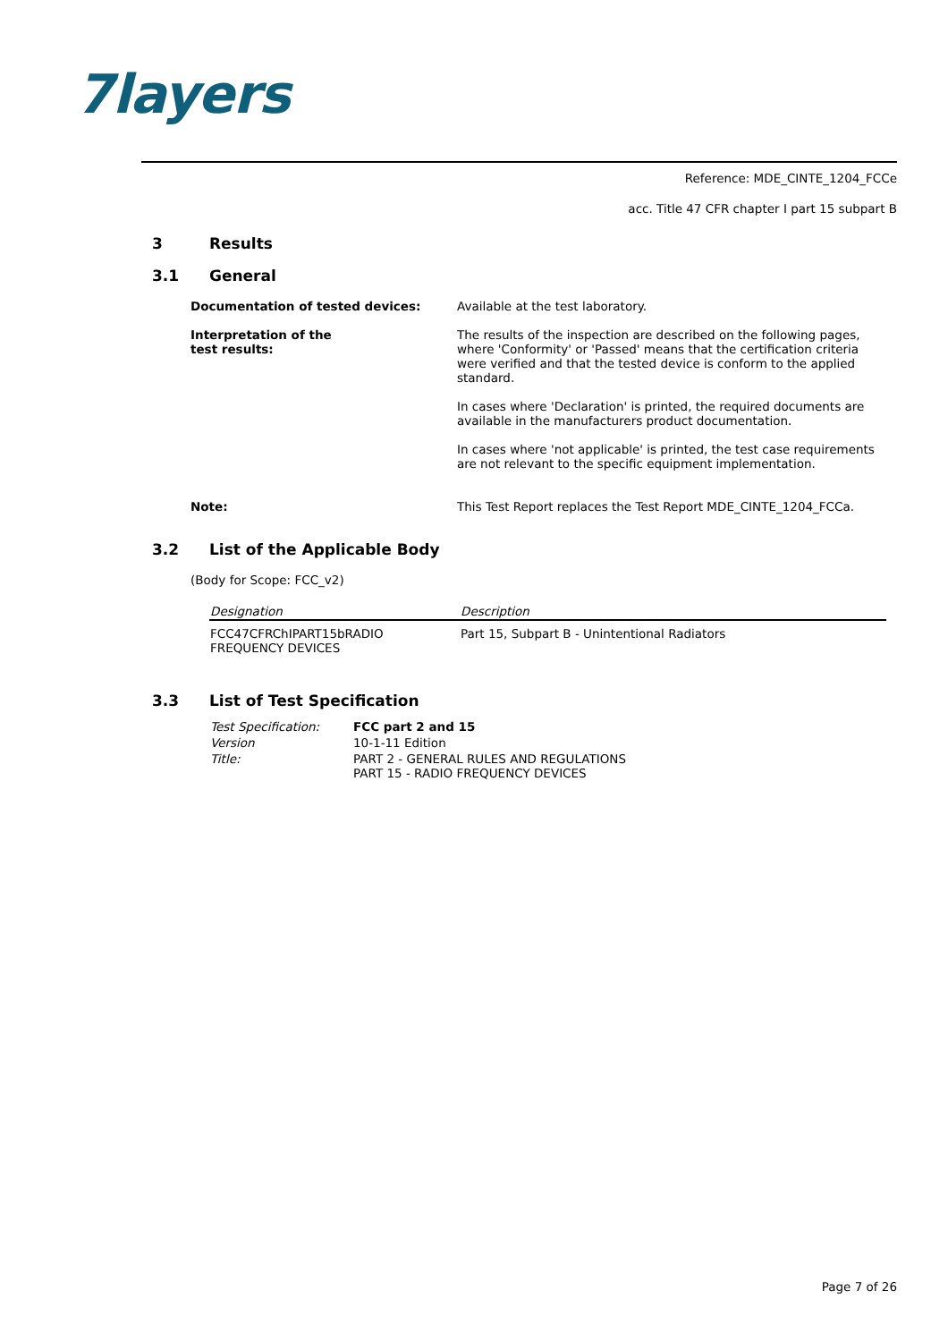7layers
Reference: MDE_CINTE_1204_FCCe
acc. Title 47 CFR chapter I part 15 subpart B
3 Results
3.1 General
Documentation of tested devices: Available at the test laboratory.
Interpretation of the
test results:
The results of the inspection are described on the following pages, where 'Conformity' or 'Passed' means that the certification criteria were verified and that the tested device is conform to the applied standard.
In cases where 'Declaration' is printed, the required documents are available in the manufacturers product documentation.
In cases where 'not applicable' is printed, the test case requirements are not relevant to the specific equipment implementation.
Note: This Test Report replaces the Test Report MDE_CINTE_1204_FCCa.
3.2 List of the Applicable Body
(Body for Scope: FCC_v2)
| Designation | Description |
| --- | --- |
| FCC47CFRChIPART15bRADIO FREQUENCY DEVICES | Part 15, Subpart B - Unintentional Radiators |
3.3 List of Test Specification
| Test Specification: | FCC part 2 and 15 |
| Version | 10-1-11 Edition |
| Title: | PART 2 - GENERAL RULES AND REGULATIONS PART 15 - RADIO FREQUENCY DEVICES |
Page 7 of 26